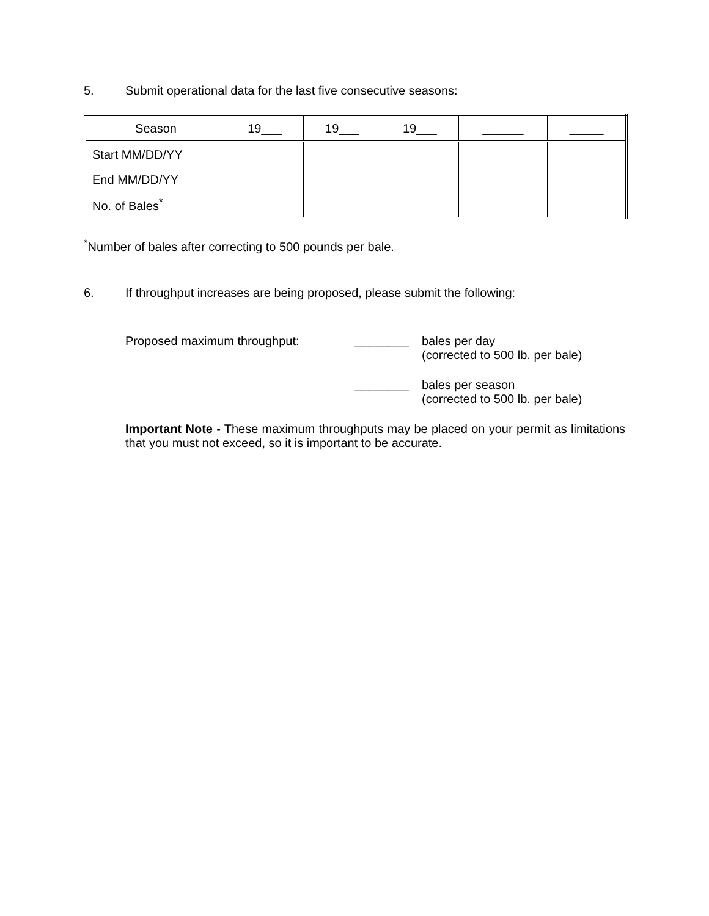5. Submit operational data for the last five consecutive seasons:
| Season | 19___ | 19___ | 19___ | ______ | _____ |
| Start MM/DD/YY | | | | | |
| End MM/DD/YY | | | | | |
| No. of Bales<sup>*</sup> | | | | | |
<sup>*</sup> Number of bales after correcting to 500 pounds per bale.
6. If throughput increases are being proposed, please submit the following:
Proposed maximum throughput: ________ bales per day
(corrected to 500 lb. per bale)
________ bales per season
(corrected to 500 lb. per bale)
Important Note - These maximum throughputs may be placed on your permit as limitations that you must not exceed, so it is important to be accurate.